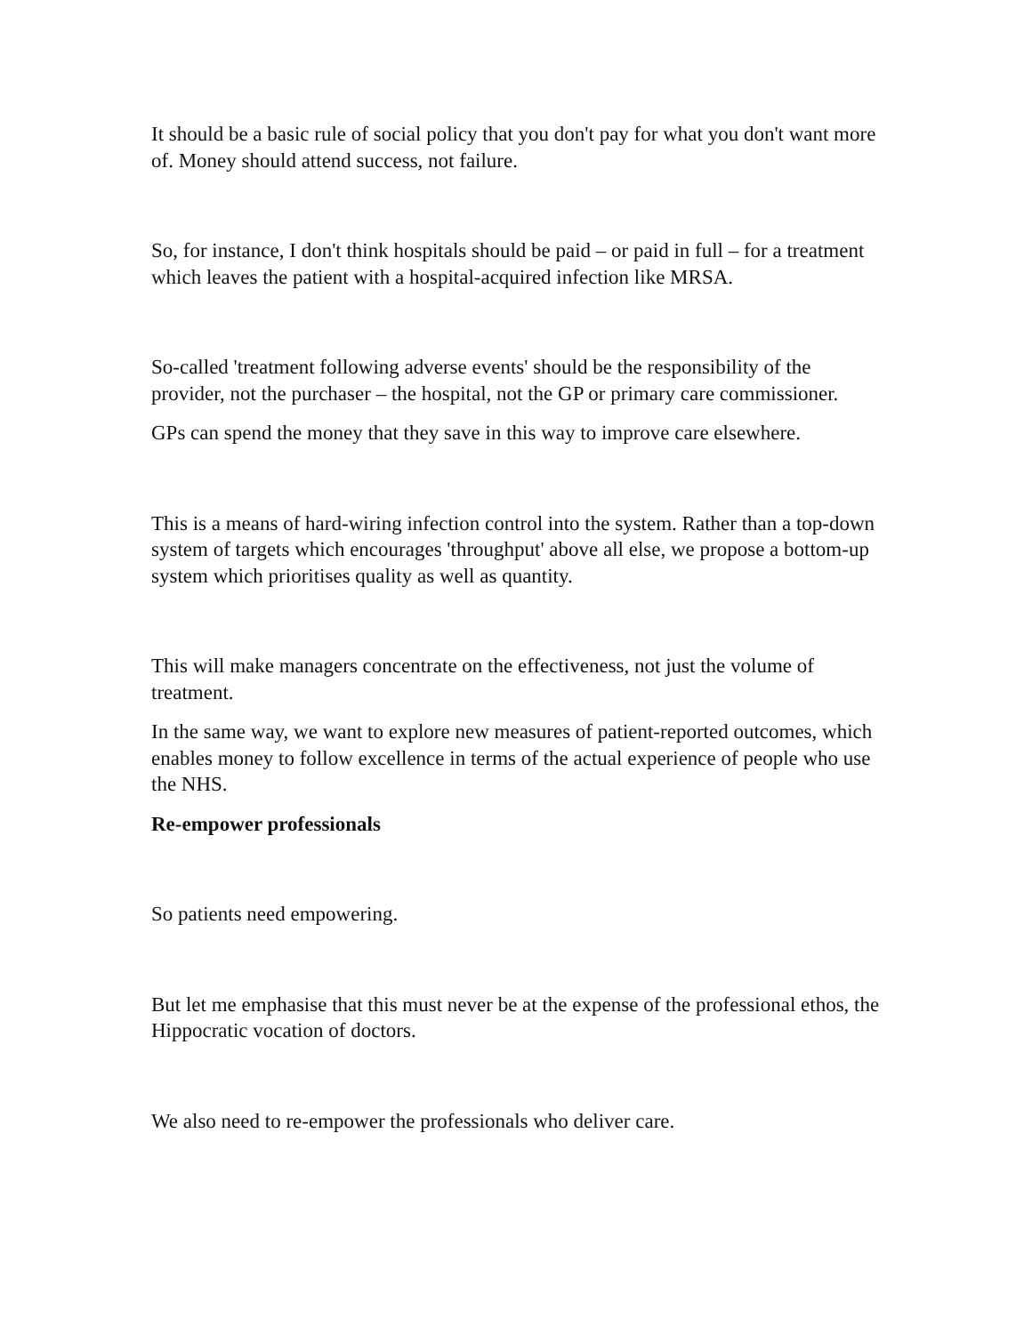It should be a basic rule of social policy that you don't pay for what you don't want more of. Money should attend success, not failure.
So, for instance, I don't think hospitals should be paid – or paid in full – for a treatment which leaves the patient with a hospital-acquired infection like MRSA.
So-called 'treatment following adverse events' should be the responsibility of the provider, not the purchaser – the hospital, not the GP or primary care commissioner.
GPs can spend the money that they save in this way to improve care elsewhere.
This is a means of hard-wiring infection control into the system. Rather than a top-down system of targets which encourages 'throughput' above all else, we propose a bottom-up system which prioritises quality as well as quantity.
This will make managers concentrate on the effectiveness, not just the volume of treatment.
In the same way, we want to explore new measures of patient-reported outcomes, which enables money to follow excellence in terms of the actual experience of people who use the NHS.
Re-empower professionals
So patients need empowering.
But let me emphasise that this must never be at the expense of the professional ethos, the Hippocratic vocation of doctors.
We also need to re-empower the professionals who deliver care.